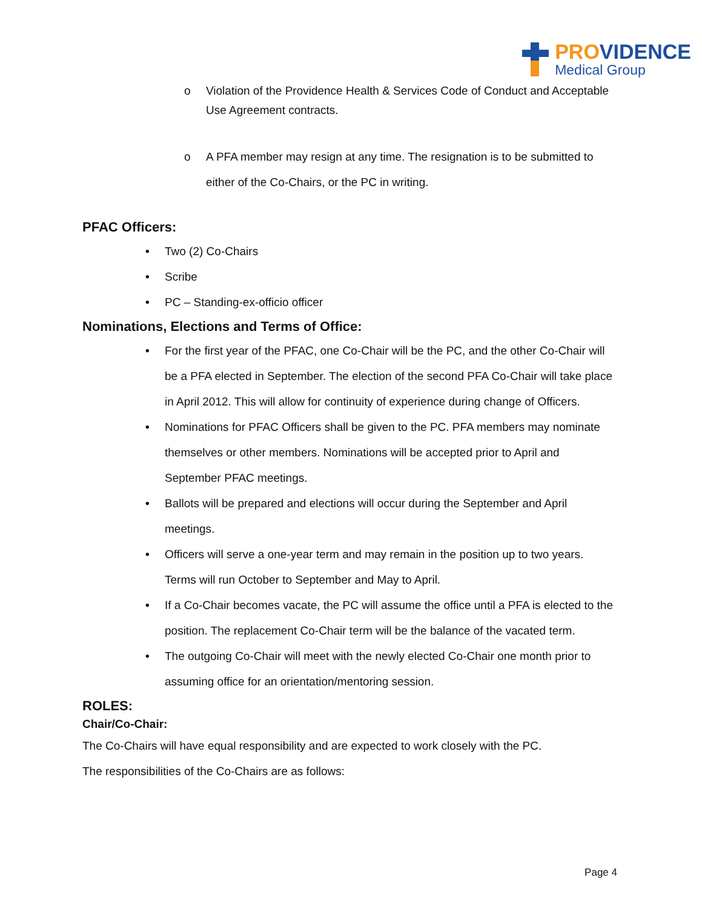PROVIDENCE
Medical Group
o Violation of the Providence Health & Services Code of Conduct and Acceptable Use Agreement contracts.
o A PFA member may resign at any time. The resignation is to be submitted to either of the Co-Chairs, or the PC in writing.
PFAC Officers:
• Two (2) Co-Chairs
• Scribe
• PC – Standing-ex-officio officer
Nominations, Elections and Terms of Office:
• For the first year of the PFAC, one Co-Chair will be the PC, and the other Co-Chair will be a PFA elected in September. The election of the second PFA Co-Chair will take place in April 2012. This will allow for continuity of experience during change of Officers.
• Nominations for PFAC Officers shall be given to the PC. PFA members may nominate themselves or other members. Nominations will be accepted prior to April and September PFAC meetings.
• Ballots will be prepared and elections will occur during the September and April meetings.
• Officers will serve a one-year term and may remain in the position up to two years. Terms will run October to September and May to April.
• If a Co-Chair becomes vacate, the PC will assume the office until a PFA is elected to the position. The replacement Co-Chair term will be the balance of the vacated term.
• The outgoing Co-Chair will meet with the newly elected Co-Chair one month prior to assuming office for an orientation/mentoring session.
ROLES:
Chair/Co-Chair:
The Co-Chairs will have equal responsibility and are expected to work closely with the PC.
The responsibilities of the Co-Chairs are as follows:
Page 4